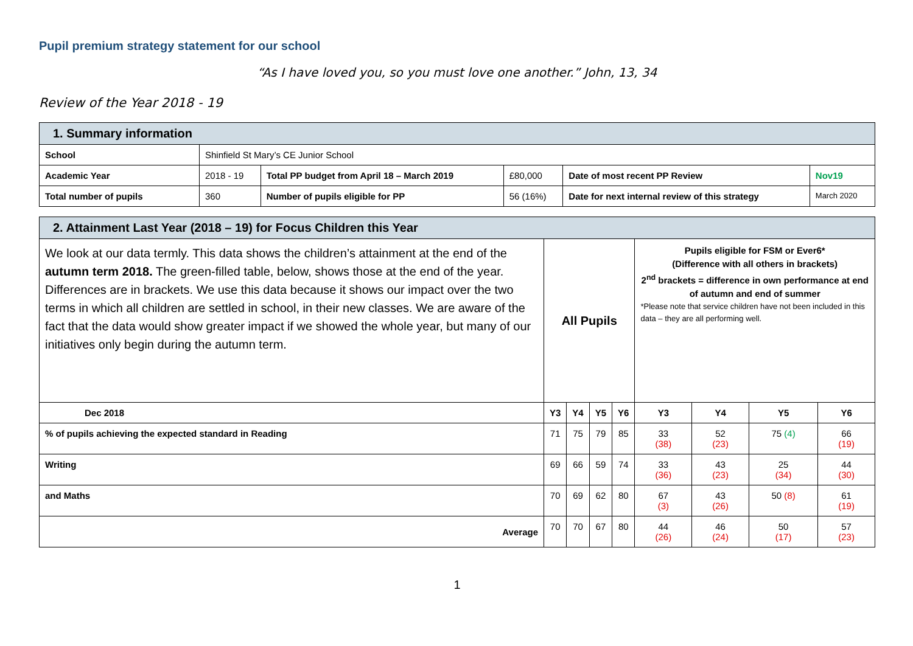Pupil premium strategy statement for our school
“As I have loved you, so you must love one another.” John, 13, 34
Review of the Year 2018 - 19
| 1. Summary information | | | | | |
| School | Shinfield St Mary’s CE Junior School | | | | |
| Academic Year | 2018 - 19 | Total PP budget from April 18 – March 2019 | £80,000 | Date of most recent PP Review | Nov19 |
| Total number of pupils | 360 | Number of pupils eligible for PP | 56 (16%) | Date for next internal review of this strategy | March 2020 |
| 2. Attainment Last Year (2018 – 19) for Focus Children this Year | | | | | | | | |
| We look at our data termly. This data shows the children’s attainment at the end of the autumn term 2018. The green-filled table, below, shows those at the end of the year. Differences are in brackets. We use this data because it shows our impact over the two terms in which all children are settled in school, in their new classes. We are aware of the fact that the data would show greater impact if we showed the whole year, but many of our initiatives only begin during the autumn term. | All Pupils | | | | Pupils eligible for FSM or Ever6* (Difference with all others in brackets) 2<sup>nd</sup> brackets = difference in own performance at end of autumn and end of summer *Please note that service children have not been included in this data – they are all performing well. | | | |
| Dec 2018 | Y3 | Y4 | Y5 | Y6 | Y3 | Y4 | Y5 | Y6 |
| % of pupils achieving the expected standard in Reading | 71 | 75 | 79 | 85 | 33 (38) | 52 (23) | 75 (4) | 66 (19) |
| Writing | 69 | 66 | 59 | 74 | 33 (36) | 43 (23) | 25 (34) | 44 (30) |
| and Maths | 70 | 69 | 62 | 80 | 67 (3) | 43 (26) | 50 (8) | 61 (19) |
| Average | 70 | 70 | 67 | 80 | 44 (26) | 46 (24) | 50 (17) | 57 (23) |
1